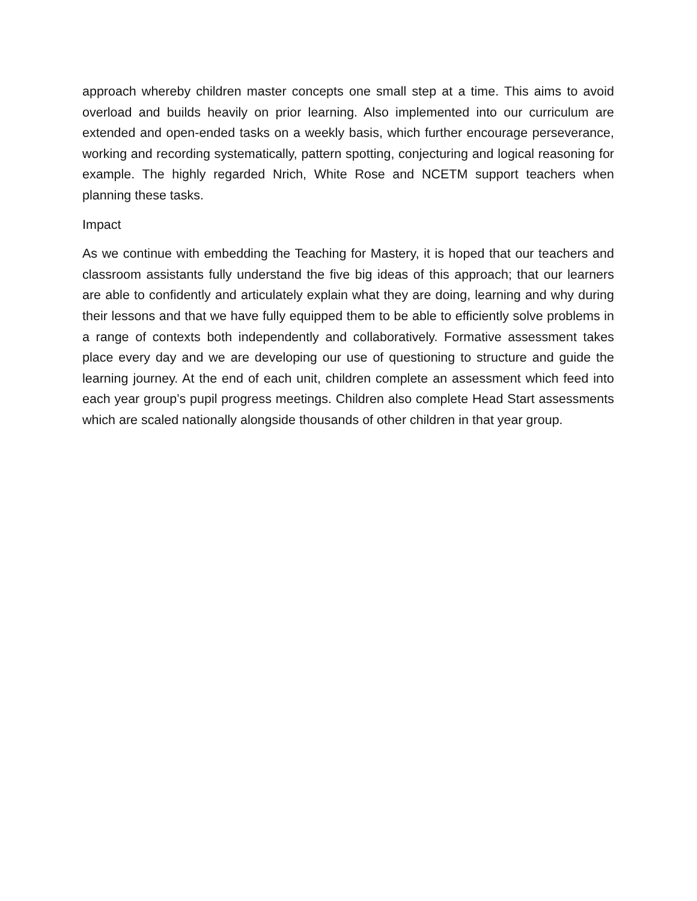approach whereby children master concepts one small step at a time. This aims to avoid overload and builds heavily on prior learning. Also implemented into our curriculum are extended and open-ended tasks on a weekly basis, which further encourage perseverance, working and recording systematically, pattern spotting, conjecturing and logical reasoning for example. The highly regarded Nrich, White Rose and NCETM support teachers when planning these tasks.
Impact
As we continue with embedding the Teaching for Mastery, it is hoped that our teachers and classroom assistants fully understand the five big ideas of this approach; that our learners are able to confidently and articulately explain what they are doing, learning and why during their lessons and that we have fully equipped them to be able to efficiently solve problems in a range of contexts both independently and collaboratively. Formative assessment takes place every day and we are developing our use of questioning to structure and guide the learning journey. At the end of each unit, children complete an assessment which feed into each year group’s pupil progress meetings. Children also complete Head Start assessments which are scaled nationally alongside thousands of other children in that year group.